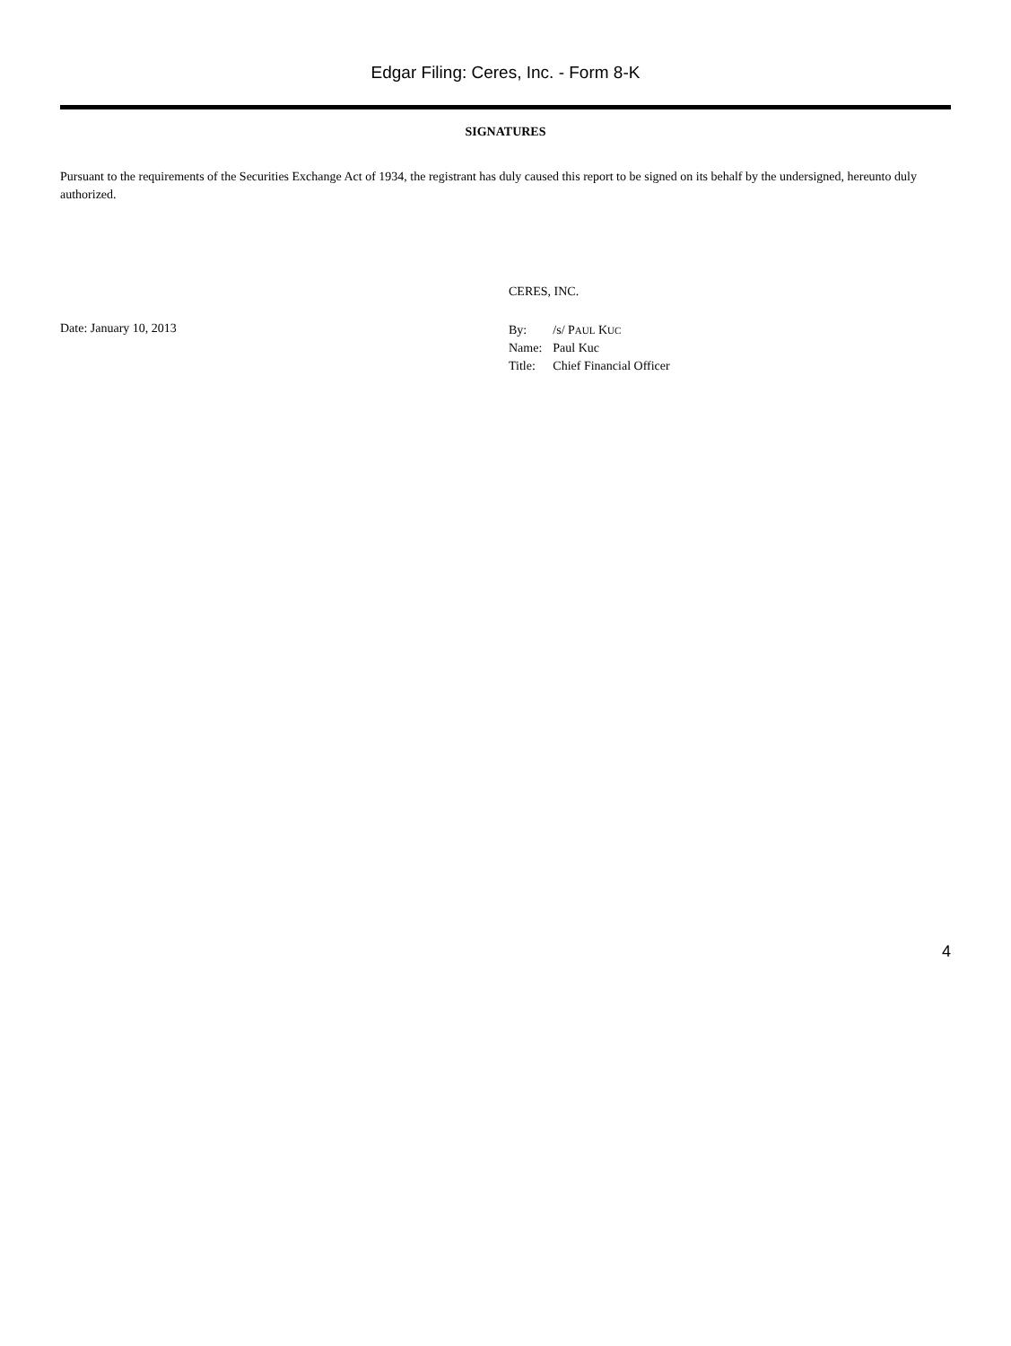Edgar Filing: Ceres, Inc. - Form 8-K
SIGNATURES
Pursuant to the requirements of the Securities Exchange Act of 1934, the registrant has duly caused this report to be signed on its behalf by the undersigned, hereunto duly authorized.
Date: January 10, 2013
CERES, INC.
| By: | /s/ P AUL K UC |
| Name: | Paul Kuc |
| Title: | Chief Financial Officer |
4